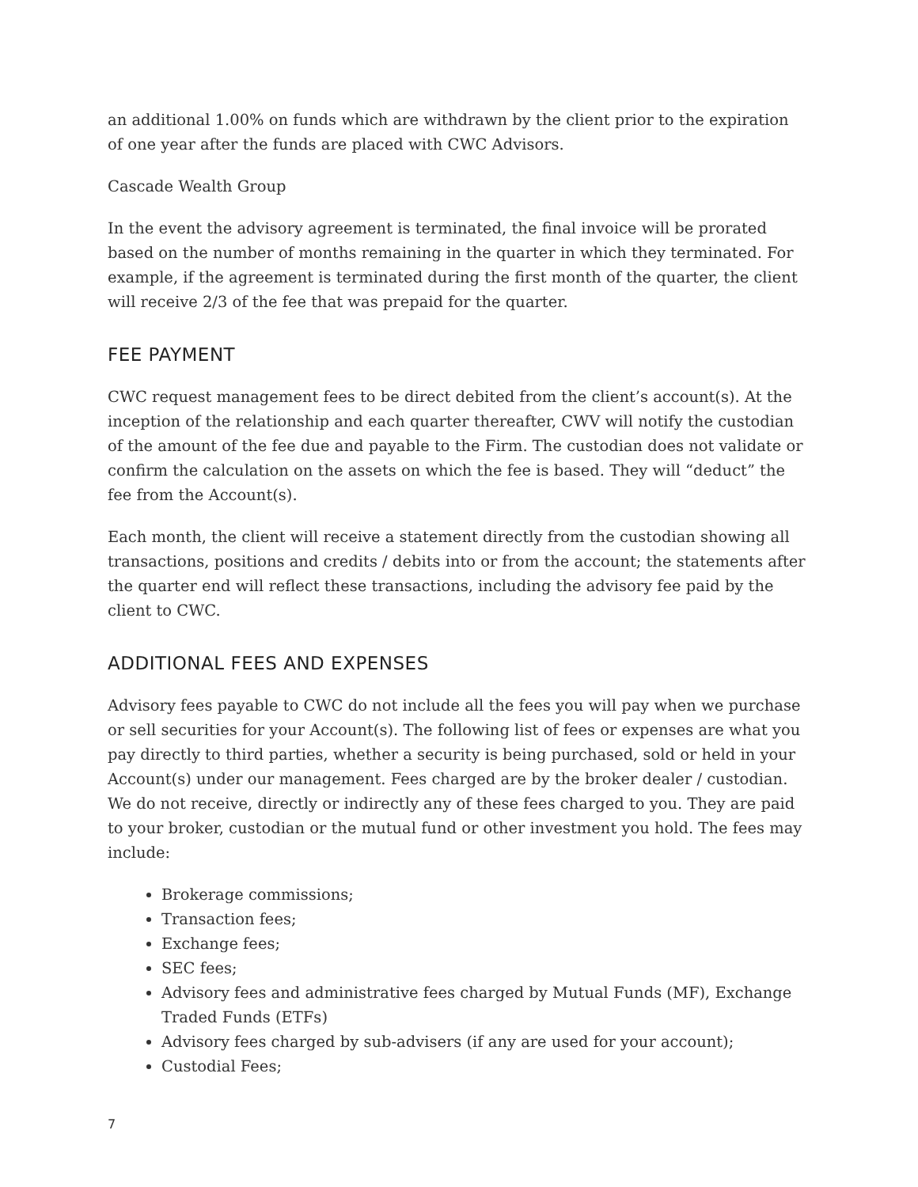an additional 1.00% on funds which are withdrawn by the client prior to the expiration of one year after the funds are placed with CWC Advisors.
Cascade Wealth Group
In the event the advisory agreement is terminated, the final invoice will be prorated based on the number of months remaining in the quarter in which they terminated. For example, if the agreement is terminated during the first month of the quarter, the client will receive 2/3 of the fee that was prepaid for the quarter.
FEE PAYMENT
CWC request management fees to be direct debited from the client’s account(s). At the inception of the relationship and each quarter thereafter, CWV will notify the custodian of the amount of the fee due and payable to the Firm. The custodian does not validate or confirm the calculation on the assets on which the fee is based. They will “deduct” the fee from the Account(s).
Each month, the client will receive a statement directly from the custodian showing all transactions, positions and credits / debits into or from the account; the statements after the quarter end will reflect these transactions, including the advisory fee paid by the client to CWC.
ADDITIONAL FEES AND EXPENSES
Advisory fees payable to CWC do not include all the fees you will pay when we purchase or sell securities for your Account(s). The following list of fees or expenses are what you pay directly to third parties, whether a security is being purchased, sold or held in your Account(s) under our management. Fees charged are by the broker dealer / custodian. We do not receive, directly or indirectly any of these fees charged to you. They are paid to your broker, custodian or the mutual fund or other investment you hold. The fees may include:
Brokerage commissions;
Transaction fees;
Exchange fees;
SEC fees;
Advisory fees and administrative fees charged by Mutual Funds (MF), Exchange Traded Funds (ETFs)
Advisory fees charged by sub-advisers (if any are used for your account);
Custodial Fees;
7